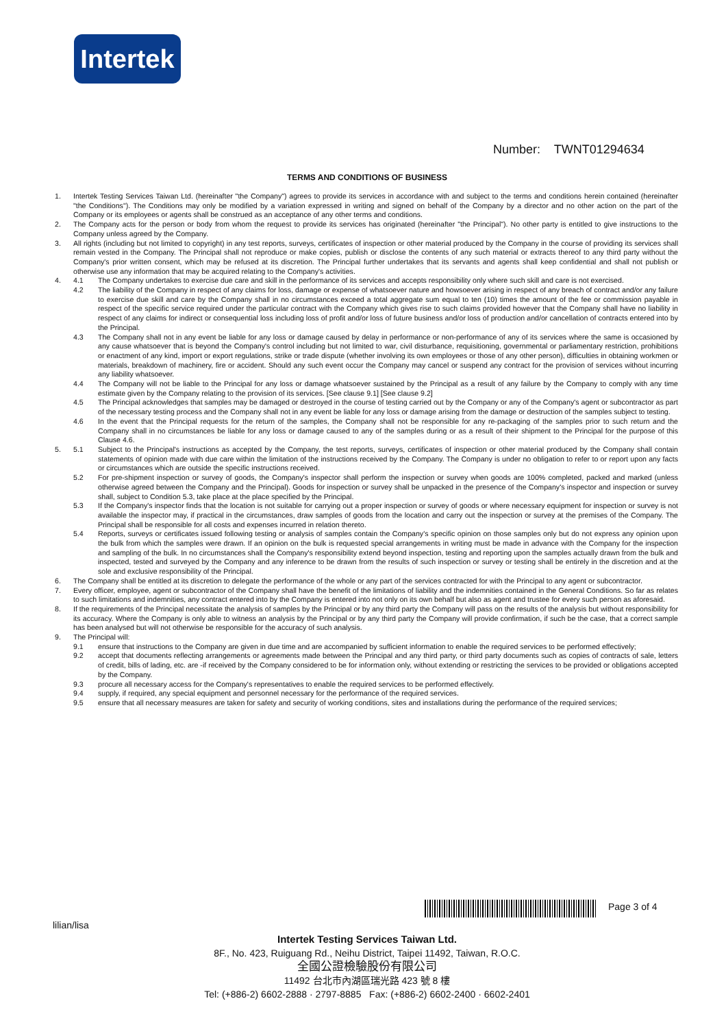Intertek
Number: TWNT01294634
TERMS AND CONDITIONS OF BUSINESS
1. Intertek Testing Services Taiwan Ltd. (hereinafter "the Company") agrees to provide its services in accordance with and subject to the terms and conditions herein contained (hereinafter "the Conditions"). The Conditions may only be modified by a variation expressed in writing and signed on behalf of the Company by a director and no other action on the part of the Company or its employees or agents shall be construed as an acceptance of any other terms and conditions.
2. The Company acts for the person or body from whom the request to provide its services has originated (hereinafter "the Principal"). No other party is entitled to give instructions to the Company unless agreed by the Company.
3. All rights (including but not limited to copyright) in any test reports, surveys, certificates of inspection or other material produced by the Company in the course of providing its services shall remain vested in the Company. The Principal shall not reproduce or make copies, publish or disclose the contents of any such material or extracts thereof to any third party without the Company's prior written consent, which may be refused at its discretion. The Principal further undertakes that its servants and agents shall keep confidential and shall not publish or otherwise use any information that may be acquired relating to the Company's activities.
4. 4.1 The Company undertakes to exercise due care and skill in the performance of its services and accepts responsibility only where such skill and care is not exercised.
4.2 The liability of the Company in respect of any claims for loss, damage or expense of whatsoever nature and howsoever arising in respect of any breach of contract and/or any failure to exercise due skill and care by the Company shall in no circumstances exceed a total aggregate sum equal to ten (10) times the amount of the fee or commission payable in respect of the specific service required under the particular contract with the Company which gives rise to such claims provided however that the Company shall have no liability in respect of any claims for indirect or consequential loss including loss of profit and/or loss of future business and/or loss of production and/or cancellation of contracts entered into by the Principal.
4.3 The Company shall not in any event be liable for any loss or damage caused by delay in performance or non-performance of any of its services where the same is occasioned by any cause whatsoever that is beyond the Company's control including but not limited to war, civil disturbance, requisitioning, governmental or parliamentary restriction, prohibitions or enactment of any kind, import or export regulations, strike or trade dispute (whether involving its own employees or those of any other person), difficulties in obtaining workmen or materials, breakdown of machinery, fire or accident. Should any such event occur the Company may cancel or suspend any contract for the provision of services without incurring any liability whatsoever.
4.4 The Company will not be liable to the Principal for any loss or damage whatsoever sustained by the Principal as a result of any failure by the Company to comply with any time estimate given by the Company relating to the provision of its services. [See clause 9.1] [See clause 9.2]
4.5 The Principal acknowledges that samples may be damaged or destroyed in the course of testing carried out by the Company or any of the Company's agent or subcontractor as part of the necessary testing process and the Company shall not in any event be liable for any loss or damage arising from the damage or destruction of the samples subject to testing.
4.6 In the event that the Principal requests for the return of the samples, the Company shall not be responsible for any re-packaging of the samples prior to such return and the Company shall in no circumstances be liable for any loss or damage caused to any of the samples during or as a result of their shipment to the Principal for the purpose of this Clause 4.6.
5. 5.1 Subject to the Principal's instructions as accepted by the Company, the test reports, surveys, certificates of inspection or other material produced by the Company shall contain statements of opinion made with due care within the limitation of the instructions received by the Company. The Company is under no obligation to refer to or report upon any facts or circumstances which are outside the specific instructions received.
5.2 For pre-shipment inspection or survey of goods, the Company's inspector shall perform the inspection or survey when goods are 100% completed, packed and marked (unless otherwise agreed between the Company and the Principal). Goods for inspection or survey shall be unpacked in the presence of the Company's inspector and inspection or survey shall, subject to Condition 5.3, take place at the place specified by the Principal.
5.3 If the Company's inspector finds that the location is not suitable for carrying out a proper inspection or survey of goods or where necessary equipment for inspection or survey is not available the inspector may, if practical in the circumstances, draw samples of goods from the location and carry out the inspection or survey at the premises of the Company. The Principal shall be responsible for all costs and expenses incurred in relation thereto.
5.4 Reports, surveys or certificates issued following testing or analysis of samples contain the Company's specific opinion on those samples only but do not express any opinion upon the bulk from which the samples were drawn. If an opinion on the bulk is requested special arrangements in writing must be made in advance with the Company for the inspection and sampling of the bulk. In no circumstances shall the Company's responsibility extend beyond inspection, testing and reporting upon the samples actually drawn from the bulk and inspected, tested and surveyed by the Company and any inference to be drawn from the results of such inspection or survey or testing shall be entirely in the discretion and at the sole and exclusive responsibility of the Principal.
6. The Company shall be entitled at its discretion to delegate the performance of the whole or any part of the services contracted for with the Principal to any agent or subcontractor.
7. Every officer, employee, agent or subcontractor of the Company shall have the benefit of the limitations of liability and the indemnities contained in the General Conditions. So far as relates to such limitations and indemnities, any contract entered into by the Company is entered into not only on its own behalf but also as agent and trustee for every such person as aforesaid.
8. If the requirements of the Principal necessitate the analysis of samples by the Principal or by any third party the Company will pass on the results of the analysis but without responsibility for its accuracy. Where the Company is only able to witness an analysis by the Principal or by any third party the Company will provide confirmation, if such be the case, that a correct sample has been analysed but will not otherwise be responsible for the accuracy of such analysis.
9. The Principal will:
9.1 ensure that instructions to the Company are given in due time and are accompanied by sufficient information to enable the required services to be performed effectively;
9.2 accept that documents reflecting arrangements or agreements made between the Principal and any third party, or third party documents such as copies of contracts of sale, letters of credit, bills of lading, etc. are -if received by the Company considered to be for information only, without extending or restricting the services to be provided or obligations accepted by the Company.
9.3 procure all necessary access for the Company's representatives to enable the required services to be performed effectively.
9.4 supply, if required, any special equipment and personnel necessary for the performance of the required services.
9.5 ensure that all necessary measures are taken for safety and security of working conditions, sites and installations during the performance of the required services;
Page 3 of 4
lilian/lisa
Intertek Testing Services Taiwan Ltd.
8F., No. 423, Ruiguang Rd., Neihu District, Taipei 11492, Taiwan, R.O.C.
全國公證檢驗股份有限公司
11492 台北市內湖區瑞光路 423 號 8 樓
Tel: (+886-2) 6602-2888 · 2797-8885 Fax: (+886-2) 6602-2400 · 6602-2401